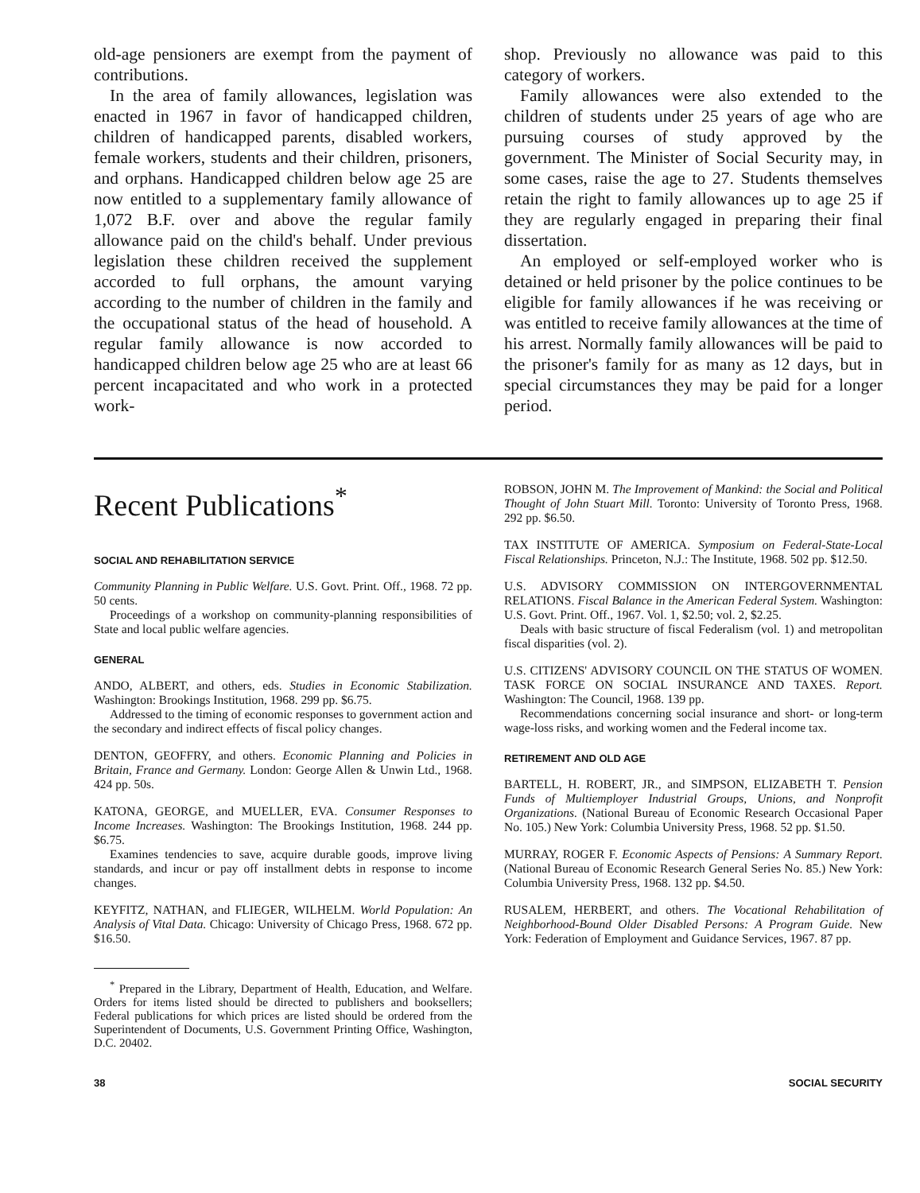old-age pensioners are exempt from the payment of contributions.
In the area of family allowances, legislation was enacted in 1967 in favor of handicapped children, children of handicapped parents, disabled workers, female workers, students and their children, prisoners, and orphans. Handicapped children below age 25 are now entitled to a supplementary family allowance of 1,072 B.F. over and above the regular family allowance paid on the child's behalf. Under previous legislation these children received the supplement accorded to full orphans, the amount varying according to the number of children in the family and the occupational status of the head of household. A regular family allowance is now accorded to handicapped children below age 25 who are at least 66 percent incapacitated and who work in a protected work-
shop. Previously no allowance was paid to this category of workers.
Family allowances were also extended to the children of students under 25 years of age who are pursuing courses of study approved by the government. The Minister of Social Security may, in some cases, raise the age to 27. Students themselves retain the right to family allowances up to age 25 if they are regularly engaged in preparing their final dissertation.
An employed or self-employed worker who is detained or held prisoner by the police continues to be eligible for family allowances if he was receiving or was entitled to receive family allowances at the time of his arrest. Normally family allowances will be paid to the prisoner's family for as many as 12 days, but in special circumstances they may be paid for a longer period.
Recent Publications<sup>*</sup>
SOCIAL AND REHABILITATION SERVICE
Community Planning in Public Welfare. U.S. Govt. Print. Off., 1968. 72 pp. 50 cents.
Proceedings of a workshop on community-planning responsibilities of State and local public welfare agencies.
GENERAL
ANDO, ALBERT, and others, eds. Studies in Economic Stabilization. Washington: Brookings Institution, 1968. 299 pp. $6.75.
Addressed to the timing of economic responses to government action and the secondary and indirect effects of fiscal policy changes.
DENTON, GEOFFRY, and others. Economic Planning and Policies in Britain, France and Germany. London: George Allen & Unwin Ltd., 1968. 424 pp. 50s.
KATONA, GEORGE, and MUELLER, EVA. Consumer Responses to Income Increases. Washington: The Brookings Institution, 1968. 244 pp. $6.75.
Examines tendencies to save, acquire durable goods, improve living standards, and incur or pay off installment debts in response to income changes.
KEYFITZ, NATHAN, and FLIEGER, WILHELM. World Population: An Analysis of Vital Data. Chicago: University of Chicago Press, 1968. 672 pp. $16.50.
<sup>*</sup> Prepared in the Library, Department of Health, Education, and Welfare. Orders for items listed should be directed to publishers and booksellers; Federal publications for which prices are listed should be ordered from the Superintendent of Documents, U.S. Government Printing Office, Washington, D.C. 20402.
ROBSON, JOHN M. The Improvement of Mankind: the Social and Political Thought of John Stuart Mill. Toronto: University of Toronto Press, 1968. 292 pp. $6.50.
TAX INSTITUTE OF AMERICA. Symposium on Federal-State-Local Fiscal Relationships. Princeton, N.J.: The Institute, 1968. 502 pp. $12.50.
U.S. ADVISORY COMMISSION ON INTERGOVERNMENTAL RELATIONS. Fiscal Balance in the American Federal System. Washington: U.S. Govt. Print. Off., 1967. Vol. 1, $2.50; vol. 2, $2.25.
Deals with basic structure of fiscal Federalism (vol. 1) and metropolitan fiscal disparities (vol. 2).
U.S. CITIZENS' ADVISORY COUNCIL ON THE STATUS OF WOMEN. TASK FORCE ON SOCIAL INSURANCE AND TAXES. Report. Washington: The Council, 1968. 139 pp.
Recommendations concerning social insurance and short- or long-term wage-loss risks, and working women and the Federal income tax.
RETIREMENT AND OLD AGE
BARTELL, H. ROBERT, JR., and SIMPSON, ELIZABETH T. Pension Funds of Multiemployer Industrial Groups, Unions, and Nonprofit Organizations. (National Bureau of Economic Research Occasional Paper No. 105.) New York: Columbia University Press, 1968. 52 pp. $1.50.
MURRAY, ROGER F. Economic Aspects of Pensions: A Summary Report. (National Bureau of Economic Research General Series No. 85.) New York: Columbia University Press, 1968. 132 pp. $4.50.
RUSALEM, HERBERT, and others. The Vocational Rehabilitation of Neighborhood-Bound Older Disabled Persons: A Program Guide. New York: Federation of Employment and Guidance Services, 1967. 87 pp.
38 SOCIAL SECURITY